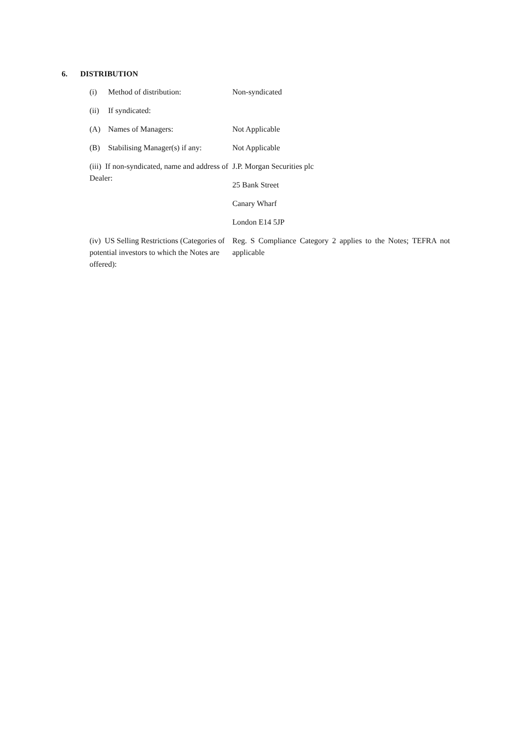6. DISTRIBUTION
| (i) Method of distribution: | Non-syndicated |
| (ii) If syndicated: | |
| (A) Names of Managers: | Not Applicable |
| (B) Stabilising Manager(s) if any: | Not Applicable |
| (iii) If non-syndicated, name and address of Dealer: | J.P. Morgan Securities plc |
| | 25 Bank Street |
| | Canary Wharf |
| | London E14 5JP |
| (iv) US Selling Restrictions (Categories of potential investors to which the Notes are offered): | Reg. S Compliance Category 2 applies to the Notes; TEFRA not applicable |